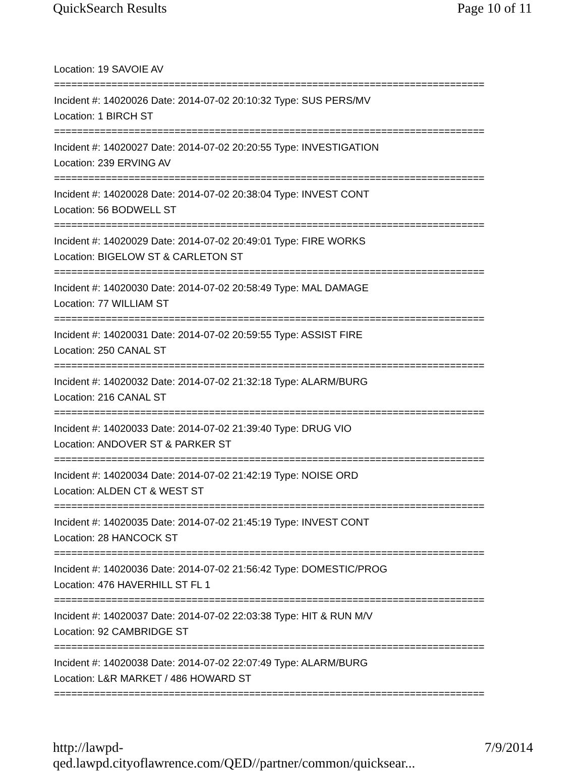QuickSearch Results Page 10 of 11
Location: 19 SAVOIE AV
===========================================================================
Incident #: 14020026 Date: 2014-07-02 20:10:32 Type: SUS PERS/MV
Location: 1 BIRCH ST
===========================================================================
Incident #: 14020027 Date: 2014-07-02 20:20:55 Type: INVESTIGATION
Location: 239 ERVING AV
===========================================================================
Incident #: 14020028 Date: 2014-07-02 20:38:04 Type: INVEST CONT
Location: 56 BODWELL ST
===========================================================================
Incident #: 14020029 Date: 2014-07-02 20:49:01 Type: FIRE WORKS
Location: BIGELOW ST & CARLETON ST
===========================================================================
Incident #: 14020030 Date: 2014-07-02 20:58:49 Type: MAL DAMAGE
Location: 77 WILLIAM ST
===========================================================================
Incident #: 14020031 Date: 2014-07-02 20:59:55 Type: ASSIST FIRE
Location: 250 CANAL ST
===========================================================================
Incident #: 14020032 Date: 2014-07-02 21:32:18 Type: ALARM/BURG
Location: 216 CANAL ST
===========================================================================
Incident #: 14020033 Date: 2014-07-02 21:39:40 Type: DRUG VIO
Location: ANDOVER ST & PARKER ST
===========================================================================
Incident #: 14020034 Date: 2014-07-02 21:42:19 Type: NOISE ORD
Location: ALDEN CT & WEST ST
===========================================================================
Incident #: 14020035 Date: 2014-07-02 21:45:19 Type: INVEST CONT
Location: 28 HANCOCK ST
===========================================================================
Incident #: 14020036 Date: 2014-07-02 21:56:42 Type: DOMESTIC/PROG
Location: 476 HAVERHILL ST FL 1
===========================================================================
Incident #: 14020037 Date: 2014-07-02 22:03:38 Type: HIT & RUN M/V
Location: 92 CAMBRIDGE ST
===========================================================================
Incident #: 14020038 Date: 2014-07-02 22:07:49 Type: ALARM/BURG
Location: L&R MARKET / 486 HOWARD ST
===========================================================================
http://lawpd-qed.lawpd.cityoflawrence.com/QED//partner/common/quicksear... 7/9/2014